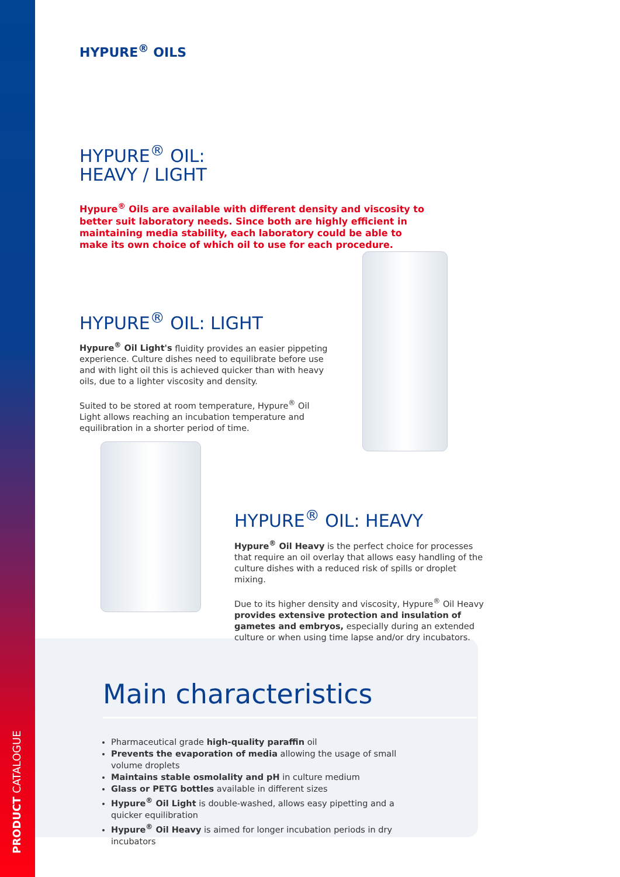PRODUCT CATALOGUE
HYPURE<sup>®</sup> OILS
HYPURE<sup>®</sup> OIL:
HEAVY / LIGHT
Hypure<sup>®</sup> Oils are available with different density and viscosity to better suit laboratory needs. Since both are highly efficient in maintaining media stability, each laboratory could be able to make its own choice of which oil to use for each procedure.
HYPURE<sup>®</sup> OIL: LIGHT
Hypure<sup>®</sup> Oil Light's fluidity provides an easier pippeting experience. Culture dishes need to equilibrate before use and with light oil this is achieved quicker than with heavy oils, due to a lighter viscosity and density.
Suited to be stored at room temperature, Hypure<sup>®</sup> Oil Light allows reaching an incubation temperature and equilibration in a shorter period of time.
HYPURE<sup>®</sup> OIL: HEAVY
Hypure<sup>®</sup> Oil Heavy is the perfect choice for processes that require an oil overlay that allows easy handling of the culture dishes with a reduced risk of spills or droplet mixing.
Due to its higher density and viscosity, Hypure<sup>®</sup> Oil Heavy provides extensive protection and insulation of gametes and embryos, especially during an extended culture or when using time lapse and/or dry incubators.
Main characteristics
Pharmaceutical grade high-quality paraffin oil
Prevents the evaporation of media allowing the usage of small volume droplets
Maintains stable osmolality and pH in culture medium
Glass or PETG bottles available in different sizes
Hypure<sup>®</sup> Oil Light is double-washed, allows easy pipetting and a quicker equilibration
Hypure<sup>®</sup> Oil Heavy is aimed for longer incubation periods in dry incubators